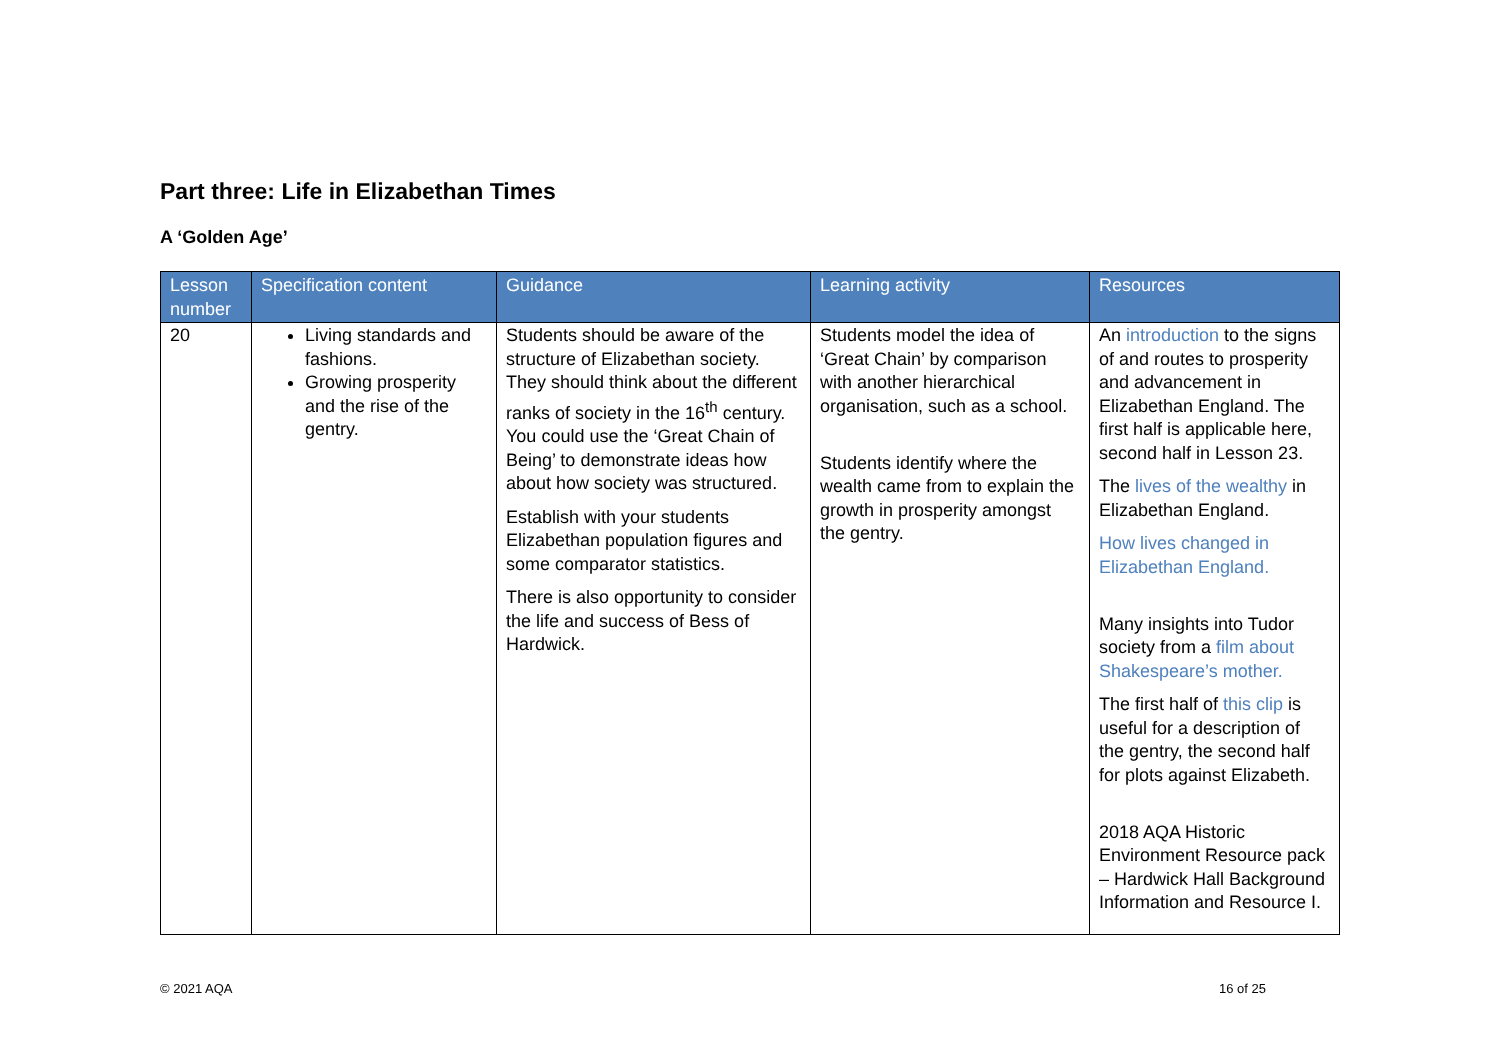Part three: Life in Elizabethan Times
A ‘Golden Age’
| Lesson number | Specification content | Guidance | Learning activity | Resources |
| --- | --- | --- | --- | --- |
| 20 | Living standards and fashions. Growing prosperity and the rise of the gentry. | Students should be aware of the structure of Elizabethan society. They should think about the different ranks of society in the 16<sup>th</sup> century. You could use the ‘Great Chain of Being’ to demonstrate ideas how about how society was structured. Establish with your students Elizabethan population figures and some comparator statistics. There is also opportunity to consider the life and success of Bess of Hardwick. | Students model the idea of ‘Great Chain’ by comparison with another hierarchical organisation, such as a school. Students identify where the wealth came from to explain the growth in prosperity amongst the gentry. | An introduction to the signs of and routes to prosperity and advancement in Elizabethan England. The first half is applicable here, second half in Lesson 23. The lives of the wealthy in Elizabethan England. How lives changed in Elizabethan England. Many insights into Tudor society from a film about Shakespeare’s mother. The first half of this clip is useful for a description of the gentry, the second half for plots against Elizabeth. 2018 AQA Historic Environment Resource pack – Hardwick Hall Background Information and Resource I. |
© 2021 AQA 16 of 25